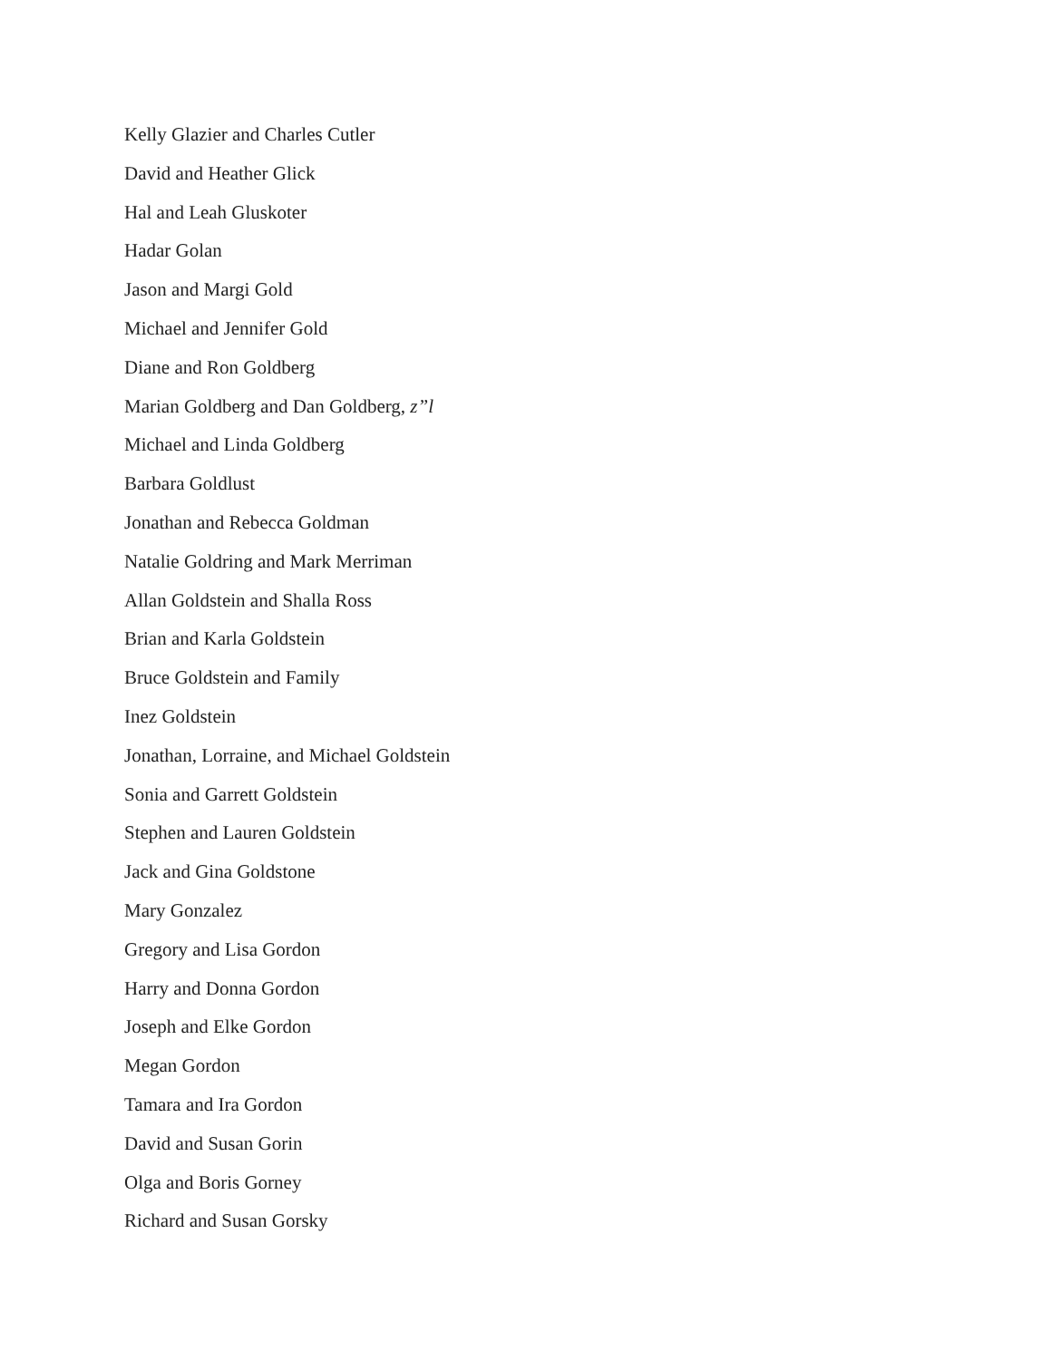Kelly Glazier and Charles Cutler
David and Heather Glick
Hal and Leah Gluskoter
Hadar Golan
Jason and Margi Gold
Michael and Jennifer Gold
Diane and Ron Goldberg
Marian Goldberg and Dan Goldberg, z”l
Michael and Linda Goldberg
Barbara Goldlust
Jonathan and Rebecca Goldman
Natalie Goldring and Mark Merriman
Allan Goldstein and Shalla Ross
Brian and Karla Goldstein
Bruce Goldstein and Family
Inez Goldstein
Jonathan, Lorraine, and Michael Goldstein
Sonia and Garrett Goldstein
Stephen and Lauren Goldstein
Jack and Gina Goldstone
Mary Gonzalez
Gregory and Lisa Gordon
Harry and Donna Gordon
Joseph and Elke Gordon
Megan Gordon
Tamara and Ira Gordon
David and Susan Gorin
Olga and Boris Gorney
Richard and Susan Gorsky